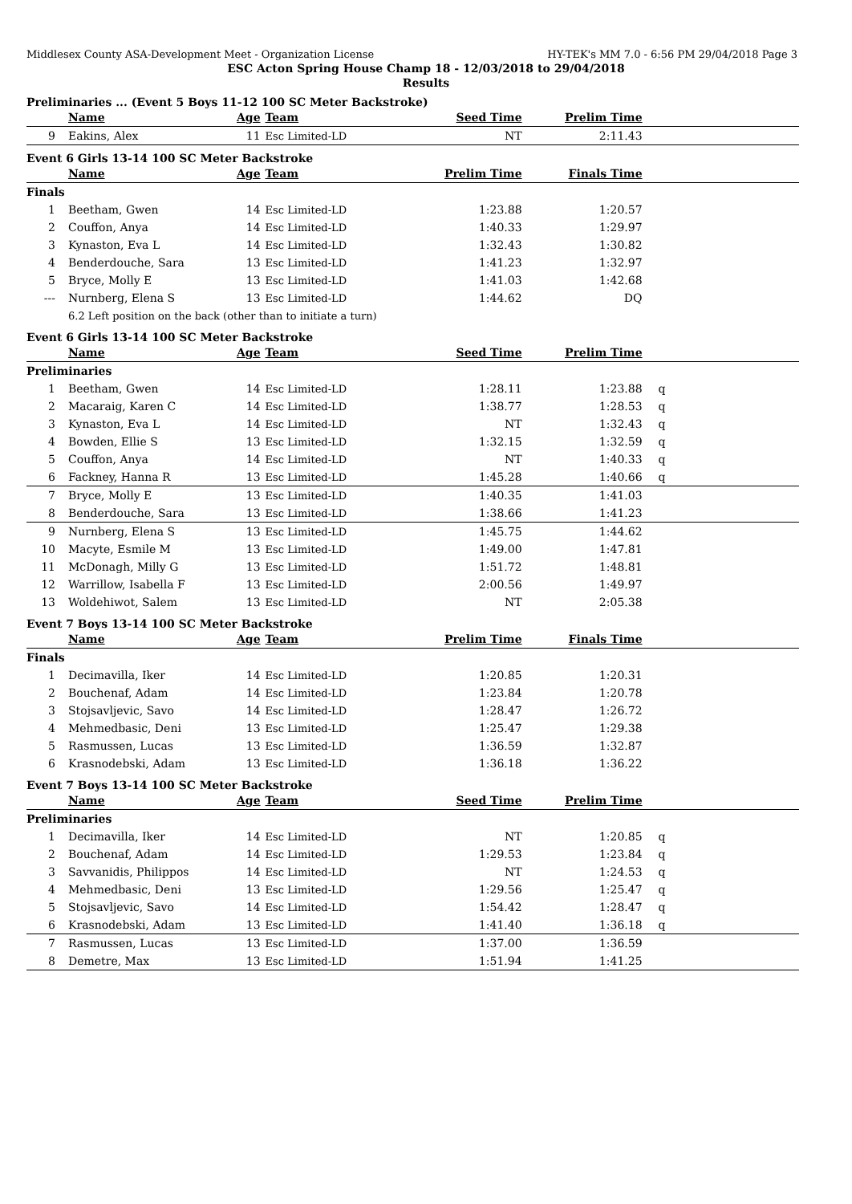Middlesex County ASA-Development Meet - Organization License HY-TEK's MM 7.0 - 6:56 PM 29/04/2018 Page 3
ESC Acton Spring House Champ 18 - 12/03/2018 to 29/04/2018
Results
Preliminaries ... (Event 5 Boys 11-12 100 SC Meter Backstroke)
| | Name | Age | Team | Seed Time | Prelim Time | |
| --- | --- | --- | --- | --- | --- | --- |
| 9 | Eakins, Alex | 11 | Esc Limited-LD | NT | 2:11.43 | |
Event 6 Girls 13-14 100 SC Meter Backstroke
| | Name | Age | Team | Prelim Time | Finals Time | |
| --- | --- | --- | --- | --- | --- | --- |
| Finals | | | | | | |
| 1 | Beetham, Gwen | 14 | Esc Limited-LD | 1:23.88 | 1:20.57 | |
| 2 | Couffon, Anya | 14 | Esc Limited-LD | 1:40.33 | 1:29.97 | |
| 3 | Kynaston, Eva L | 14 | Esc Limited-LD | 1:32.43 | 1:30.82 | |
| 4 | Benderdouche, Sara | 13 | Esc Limited-LD | 1:41.23 | 1:32.97 | |
| 5 | Bryce, Molly E | 13 | Esc Limited-LD | 1:41.03 | 1:42.68 | |
| --- | Nurnberg, Elena S | 13 | Esc Limited-LD | 1:44.62 | DQ | |
| | 6.2 Left position on the back (other than to initiate a turn) | | | | | |
Event 6 Girls 13-14 100 SC Meter Backstroke
| | Name | Age | Team | Seed Time | Prelim Time | |
| --- | --- | --- | --- | --- | --- | --- |
| Preliminaries | | | | | | |
| 1 | Beetham, Gwen | 14 | Esc Limited-LD | 1:28.11 | 1:23.88 | q |
| 2 | Macaraig, Karen C | 14 | Esc Limited-LD | 1:38.77 | 1:28.53 | q |
| 3 | Kynaston, Eva L | 14 | Esc Limited-LD | NT | 1:32.43 | q |
| 4 | Bowden, Ellie S | 13 | Esc Limited-LD | 1:32.15 | 1:32.59 | q |
| 5 | Couffon, Anya | 14 | Esc Limited-LD | NT | 1:40.33 | q |
| 6 | Fackney, Hanna R | 13 | Esc Limited-LD | 1:45.28 | 1:40.66 | q |
| 7 | Bryce, Molly E | 13 | Esc Limited-LD | 1:40.35 | 1:41.03 | |
| 8 | Benderdouche, Sara | 13 | Esc Limited-LD | 1:38.66 | 1:41.23 | |
| 9 | Nurnberg, Elena S | 13 | Esc Limited-LD | 1:45.75 | 1:44.62 | |
| 10 | Macyte, Esmile M | 13 | Esc Limited-LD | 1:49.00 | 1:47.81 | |
| 11 | McDonagh, Milly G | 13 | Esc Limited-LD | 1:51.72 | 1:48.81 | |
| 12 | Warrillow, Isabella F | 13 | Esc Limited-LD | 2:00.56 | 1:49.97 | |
| 13 | Woldehiwot, Salem | 13 | Esc Limited-LD | NT | 2:05.38 | |
Event 7 Boys 13-14 100 SC Meter Backstroke
| | Name | Age | Team | Prelim Time | Finals Time | |
| --- | --- | --- | --- | --- | --- | --- |
| Finals | | | | | | |
| 1 | Decimavilla, Iker | 14 | Esc Limited-LD | 1:20.85 | 1:20.31 | |
| 2 | Bouchenaf, Adam | 14 | Esc Limited-LD | 1:23.84 | 1:20.78 | |
| 3 | Stojsavljevic, Savo | 14 | Esc Limited-LD | 1:28.47 | 1:26.72 | |
| 4 | Mehmedbasic, Deni | 13 | Esc Limited-LD | 1:25.47 | 1:29.38 | |
| 5 | Rasmussen, Lucas | 13 | Esc Limited-LD | 1:36.59 | 1:32.87 | |
| 6 | Krasnodebski, Adam | 13 | Esc Limited-LD | 1:36.18 | 1:36.22 | |
Event 7 Boys 13-14 100 SC Meter Backstroke
| | Name | Age | Team | Seed Time | Prelim Time | |
| --- | --- | --- | --- | --- | --- | --- |
| Preliminaries | | | | | | |
| 1 | Decimavilla, Iker | 14 | Esc Limited-LD | NT | 1:20.85 | q |
| 2 | Bouchenaf, Adam | 14 | Esc Limited-LD | 1:29.53 | 1:23.84 | q |
| 3 | Savvanidis, Philippos | 14 | Esc Limited-LD | NT | 1:24.53 | q |
| 4 | Mehmedbasic, Deni | 13 | Esc Limited-LD | 1:29.56 | 1:25.47 | q |
| 5 | Stojsavljevic, Savo | 14 | Esc Limited-LD | 1:54.42 | 1:28.47 | q |
| 6 | Krasnodebski, Adam | 13 | Esc Limited-LD | 1:41.40 | 1:36.18 | q |
| 7 | Rasmussen, Lucas | 13 | Esc Limited-LD | 1:37.00 | 1:36.59 | |
| 8 | Demetre, Max | 13 | Esc Limited-LD | 1:51.94 | 1:41.25 | |